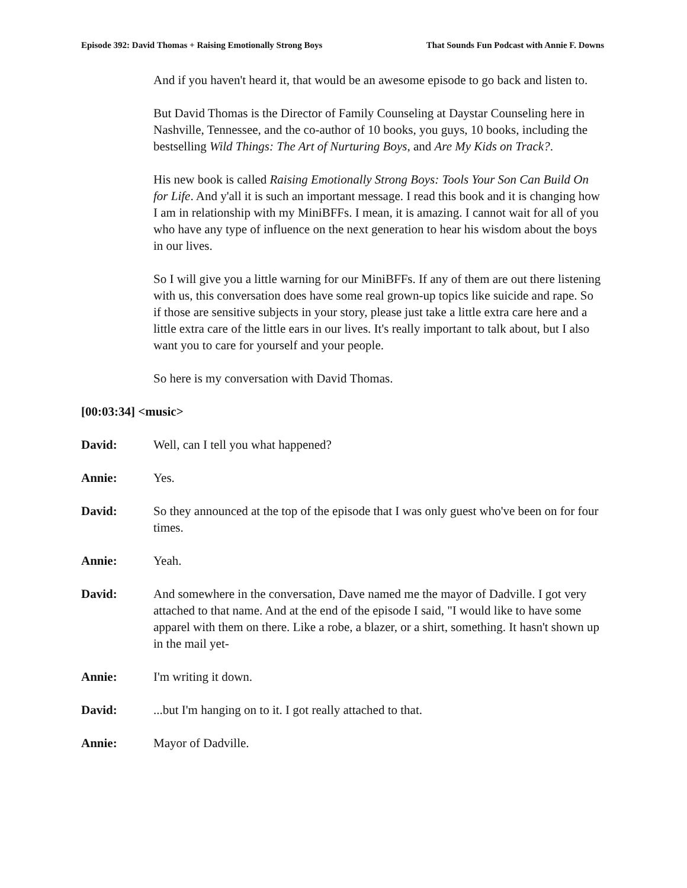Episode 392: David Thomas + Raising Emotionally Strong Boys That Sounds Fun Podcast with Annie F. Downs
And if you haven't heard it, that would be an awesome episode to go back and listen to.
But David Thomas is the Director of Family Counseling at Daystar Counseling here in Nashville, Tennessee, and the co-author of 10 books, you guys, 10 books, including the bestselling Wild Things: The Art of Nurturing Boys, and Are My Kids on Track?.
His new book is called Raising Emotionally Strong Boys: Tools Your Son Can Build On for Life. And y'all it is such an important message. I read this book and it is changing how I am in relationship with my MiniBFFs. I mean, it is amazing. I cannot wait for all of you who have any type of influence on the next generation to hear his wisdom about the boys in our lives.
So I will give you a little warning for our MiniBFFs. If any of them are out there listening with us, this conversation does have some real grown-up topics like suicide and rape. So if those are sensitive subjects in your story, please just take a little extra care here and a little extra care of the little ears in our lives. It's really important to talk about, but I also want you to care for yourself and your people.
So here is my conversation with David Thomas.
[00:03:34] <music>
David: Well, can I tell you what happened?
Annie: Yes.
David: So they announced at the top of the episode that I was only guest who've been on for four times.
Annie: Yeah.
David: And somewhere in the conversation, Dave named me the mayor of Dadville. I got very attached to that name. And at the end of the episode I said, "I would like to have some apparel with them on there. Like a robe, a blazer, or a shirt, something. It hasn't shown up in the mail yet-
Annie: I'm writing it down.
David:...but I'm hanging on to it. I got really attached to that.
Annie: Mayor of Dadville.